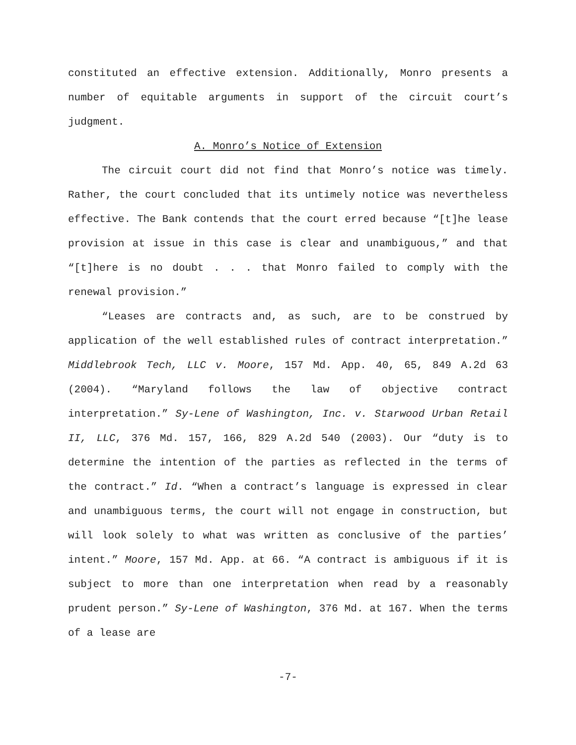constituted an effective extension. Additionally, Monro presents a number of equitable arguments in support of the circuit court’s judgment.
A. Monro’s Notice of Extension
The circuit court did not find that Monro’s notice was timely. Rather, the court concluded that its untimely notice was nevertheless effective. The Bank contends that the court erred because “[t]he lease provision at issue in this case is clear and unambiguous,” and that “[t]here is no doubt . . . that Monro failed to comply with the renewal provision.”
“Leases are contracts and, as such, are to be construed by application of the well established rules of contract interpretation.” Middlebrook Tech, LLC v. Moore, 157 Md. App. 40, 65, 849 A.2d 63 (2004). “Maryland follows the law of objective contract interpretation.” Sy-Lene of Washington, Inc. v. Starwood Urban Retail II, LLC, 376 Md. 157, 166, 829 A.2d 540 (2003). Our “duty is to determine the intention of the parties as reflected in the terms of the contract.” Id. “When a contract’s language is expressed in clear and unambiguous terms, the court will not engage in construction, but will look solely to what was written as conclusive of the parties’ intent.” Moore, 157 Md. App. at 66. “A contract is ambiguous if it is subject to more than one interpretation when read by a reasonably prudent person.” Sy-Lene of Washington, 376 Md. at 167. When the terms of a lease are
-7-